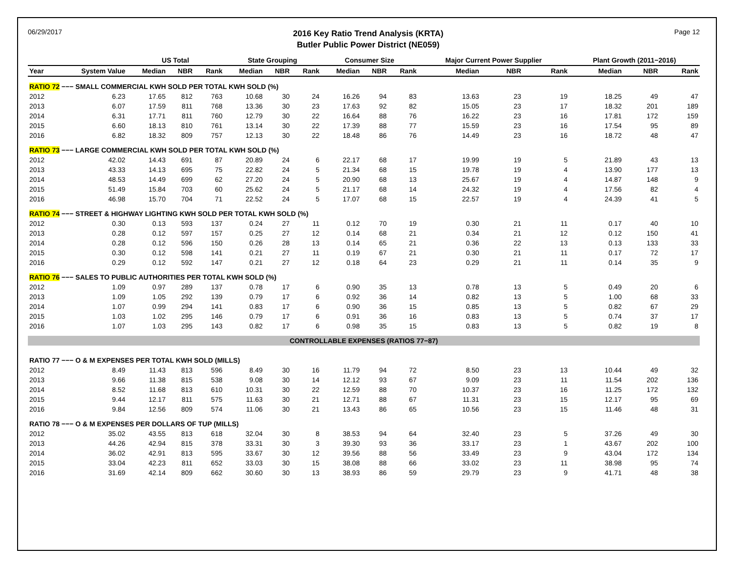06/29/2017
2016 Key Ratio Trend Analysis (KRTA)
Butler Public Power District (NE059)
Page 12
| | | US Total | | | State Grouping | | | Consumer Size | | | Major Current Power Supplier | | | Plant Growth (2011−2016) | | |
| --- | --- | --- | --- | --- | --- | --- | --- | --- | --- | --- | --- | --- | --- | --- | --- | --- |
| Year | System Value | Median | NBR | Rank | Median | NBR | Rank | Median | NBR | Rank | Median | NBR | Rank | Median | NBR | Rank |
| RATIO 72 −−− SMALL COMMERCIAL KWH SOLD PER TOTAL KWH SOLD (%) | | | | | | | | | | | | | | | | |
| 2012 | 6.23 | 17.65 | 812 | 763 | 10.68 | 30 | 24 | 16.26 | 94 | 83 | 13.63 | 23 | 19 | 18.25 | 49 | 47 |
| 2013 | 6.07 | 17.59 | 811 | 768 | 13.36 | 30 | 23 | 17.63 | 92 | 82 | 15.05 | 23 | 17 | 18.32 | 201 | 189 |
| 2014 | 6.31 | 17.71 | 811 | 760 | 12.79 | 30 | 22 | 16.64 | 88 | 76 | 16.22 | 23 | 16 | 17.81 | 172 | 159 |
| 2015 | 6.60 | 18.13 | 810 | 761 | 13.14 | 30 | 22 | 17.39 | 88 | 77 | 15.59 | 23 | 16 | 17.54 | 95 | 89 |
| 2016 | 6.82 | 18.32 | 809 | 757 | 12.13 | 30 | 22 | 18.48 | 86 | 76 | 14.49 | 23 | 16 | 18.72 | 48 | 47 |
| RATIO 73 −−− LARGE COMMERCIAL KWH SOLD PER TOTAL KWH SOLD (%) | | | | | | | | | | | | | | | | |
| 2012 | 42.02 | 14.43 | 691 | 87 | 20.89 | 24 | 6 | 22.17 | 68 | 17 | 19.99 | 19 | 5 | 21.89 | 43 | 13 |
| 2013 | 43.33 | 14.13 | 695 | 75 | 22.82 | 24 | 5 | 21.34 | 68 | 15 | 19.78 | 19 | 4 | 13.90 | 177 | 13 |
| 2014 | 48.53 | 14.49 | 699 | 62 | 27.20 | 24 | 5 | 20.90 | 68 | 13 | 25.67 | 19 | 4 | 14.87 | 148 | 9 |
| 2015 | 51.49 | 15.84 | 703 | 60 | 25.62 | 24 | 5 | 21.17 | 68 | 14 | 24.32 | 19 | 4 | 17.56 | 82 | 4 |
| 2016 | 46.98 | 15.70 | 704 | 71 | 22.52 | 24 | 5 | 17.07 | 68 | 15 | 22.57 | 19 | 4 | 24.39 | 41 | 5 |
| RATIO 74 −−− STREET & HIGHWAY LIGHTING KWH SOLD PER TOTAL KWH SOLD (%) | | | | | | | | | | | | | | | | |
| 2012 | 0.30 | 0.13 | 593 | 137 | 0.24 | 27 | 11 | 0.12 | 70 | 19 | 0.30 | 21 | 11 | 0.17 | 40 | 10 |
| 2013 | 0.28 | 0.12 | 597 | 157 | 0.25 | 27 | 12 | 0.14 | 68 | 21 | 0.34 | 21 | 12 | 0.12 | 150 | 41 |
| 2014 | 0.28 | 0.12 | 596 | 150 | 0.26 | 28 | 13 | 0.14 | 65 | 21 | 0.36 | 22 | 13 | 0.13 | 133 | 33 |
| 2015 | 0.30 | 0.12 | 598 | 141 | 0.21 | 27 | 11 | 0.19 | 67 | 21 | 0.30 | 21 | 11 | 0.17 | 72 | 17 |
| 2016 | 0.29 | 0.12 | 592 | 147 | 0.21 | 27 | 12 | 0.18 | 64 | 23 | 0.29 | 21 | 11 | 0.14 | 35 | 9 |
| RATIO 76 −−− SALES TO PUBLIC AUTHORITIES PER TOTAL KWH SOLD (%) | | | | | | | | | | | | | | | | |
| 2012 | 1.09 | 0.97 | 289 | 137 | 0.78 | 17 | 6 | 0.90 | 35 | 13 | 0.78 | 13 | 5 | 0.49 | 20 | 6 |
| 2013 | 1.09 | 1.05 | 292 | 139 | 0.79 | 17 | 6 | 0.92 | 36 | 14 | 0.82 | 13 | 5 | 1.00 | 68 | 33 |
| 2014 | 1.07 | 0.99 | 294 | 141 | 0.83 | 17 | 6 | 0.90 | 36 | 15 | 0.85 | 13 | 5 | 0.82 | 67 | 29 |
| 2015 | 1.03 | 1.02 | 295 | 146 | 0.79 | 17 | 6 | 0.91 | 36 | 16 | 0.83 | 13 | 5 | 0.74 | 37 | 17 |
| 2016 | 1.07 | 1.03 | 295 | 143 | 0.82 | 17 | 6 | 0.98 | 35 | 15 | 0.83 | 13 | 5 | 0.82 | 19 | 8 |
| CONTROLLABLE EXPENSES (RATIOS 77−87) | | | | | | | | | | | | | | | | |
| RATIO 77 −−− O & M EXPENSES PER TOTAL KWH SOLD (MILLS) | | | | | | | | | | | | | | | | |
| 2012 | 8.49 | 11.43 | 813 | 596 | 8.49 | 30 | 16 | 11.79 | 94 | 72 | 8.50 | 23 | 13 | 10.44 | 49 | 32 |
| 2013 | 9.66 | 11.38 | 815 | 538 | 9.08 | 30 | 14 | 12.12 | 93 | 67 | 9.09 | 23 | 11 | 11.54 | 202 | 136 |
| 2014 | 8.52 | 11.68 | 813 | 610 | 10.31 | 30 | 22 | 12.59 | 88 | 70 | 10.37 | 23 | 16 | 11.25 | 172 | 132 |
| 2015 | 9.44 | 12.17 | 811 | 575 | 11.63 | 30 | 21 | 12.71 | 88 | 67 | 11.31 | 23 | 15 | 12.17 | 95 | 69 |
| 2016 | 9.84 | 12.56 | 809 | 574 | 11.06 | 30 | 21 | 13.43 | 86 | 65 | 10.56 | 23 | 15 | 11.46 | 48 | 31 |
| RATIO 78 −−− O & M EXPENSES PER DOLLARS OF TUP (MILLS) | | | | | | | | | | | | | | | | |
| 2012 | 35.02 | 43.55 | 813 | 618 | 32.04 | 30 | 8 | 38.53 | 94 | 64 | 32.40 | 23 | 5 | 37.26 | 49 | 30 |
| 2013 | 44.26 | 42.94 | 815 | 378 | 33.31 | 30 | 3 | 39.30 | 93 | 36 | 33.17 | 23 | 1 | 43.67 | 202 | 100 |
| 2014 | 36.02 | 42.91 | 813 | 595 | 33.67 | 30 | 12 | 39.56 | 88 | 56 | 33.49 | 23 | 9 | 43.04 | 172 | 134 |
| 2015 | 33.04 | 42.23 | 811 | 652 | 33.03 | 30 | 15 | 38.08 | 88 | 66 | 33.02 | 23 | 11 | 38.98 | 95 | 74 |
| 2016 | 31.69 | 42.14 | 809 | 662 | 30.60 | 30 | 13 | 38.93 | 86 | 59 | 29.79 | 23 | 9 | 41.71 | 48 | 38 |